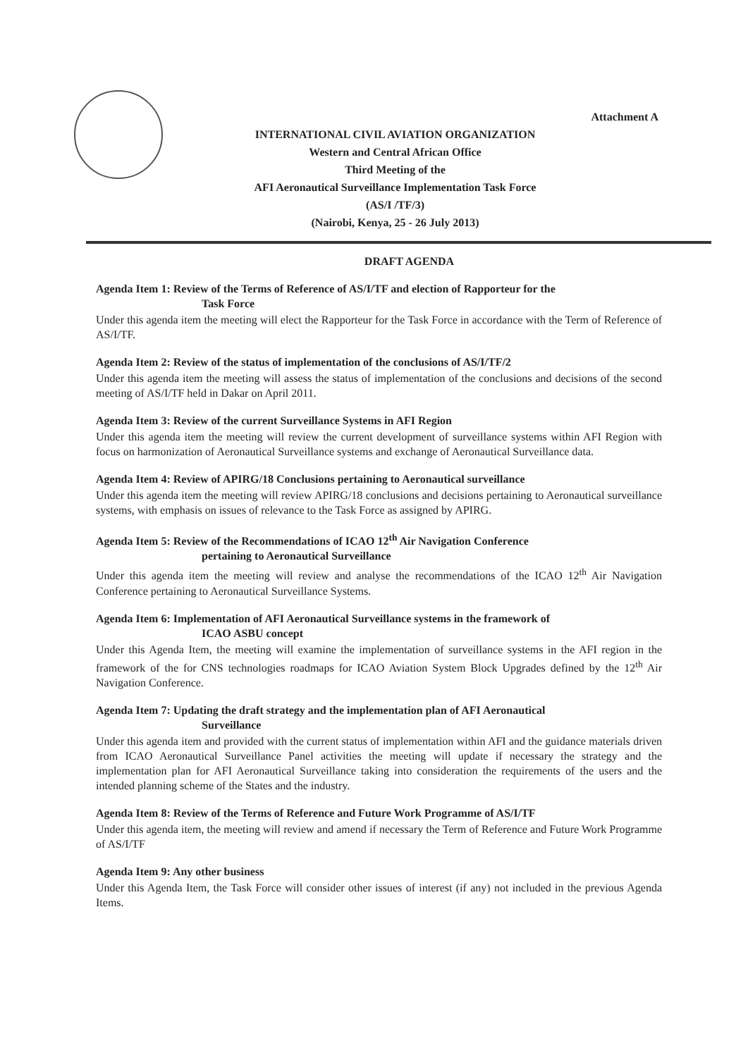Attachment A
INTERNATIONAL CIVIL AVIATION ORGANIZATION
Western and Central African Office
Third Meeting of the
AFI Aeronautical Surveillance Implementation Task Force
(AS/I /TF/3)
(Nairobi, Kenya, 25 - 26 July 2013)
DRAFT AGENDA
Agenda Item 1: Review of the Terms of Reference of AS/I/TF and election of Rapporteur for the
Task Force
Under this agenda item the meeting will elect the Rapporteur for the Task Force in accordance with the Term of Reference of AS/I/TF.
Agenda Item 2: Review of the status of implementation of the conclusions of AS/I/TF/2
Under this agenda item the meeting will assess the status of implementation of the conclusions and decisions of the second meeting of AS/I/TF held in Dakar on April 2011.
Agenda Item 3: Review of the current Surveillance Systems in AFI Region
Under this agenda item the meeting will review the current development of surveillance systems within AFI Region with focus on harmonization of Aeronautical Surveillance systems and exchange of Aeronautical Surveillance data.
Agenda Item 4: Review of APIRG/18 Conclusions pertaining to Aeronautical surveillance
Under this agenda item the meeting will review APIRG/18 conclusions and decisions pertaining to Aeronautical surveillance systems, with emphasis on issues of relevance to the Task Force as assigned by APIRG.
Agenda Item 5: Review of the Recommendations of ICAO 12<sup>th</sup> Air Navigation Conference
pertaining to Aeronautical Surveillance
Under this agenda item the meeting will review and analyse the recommendations of the ICAO 12<sup>th</sup> Air Navigation Conference pertaining to Aeronautical Surveillance Systems.
Agenda Item 6: Implementation of AFI Aeronautical Surveillance systems in the framework of
ICAO ASBU concept
Under this Agenda Item, the meeting will examine the implementation of surveillance systems in the AFI region in the framework of the for CNS technologies roadmaps for ICAO Aviation System Block Upgrades defined by the 12<sup>th</sup> Air Navigation Conference.
Agenda Item 7: Updating the draft strategy and the implementation plan of AFI Aeronautical
Surveillance
Under this agenda item and provided with the current status of implementation within AFI and the guidance materials driven from ICAO Aeronautical Surveillance Panel activities the meeting will update if necessary the strategy and the implementation plan for AFI Aeronautical Surveillance taking into consideration the requirements of the users and the intended planning scheme of the States and the industry.
Agenda Item 8: Review of the Terms of Reference and Future Work Programme of AS/I/TF
Under this agenda item, the meeting will review and amend if necessary the Term of Reference and Future Work Programme of AS/I/TF
Agenda Item 9: Any other business
Under this Agenda Item, the Task Force will consider other issues of interest (if any) not included in the previous Agenda Items.